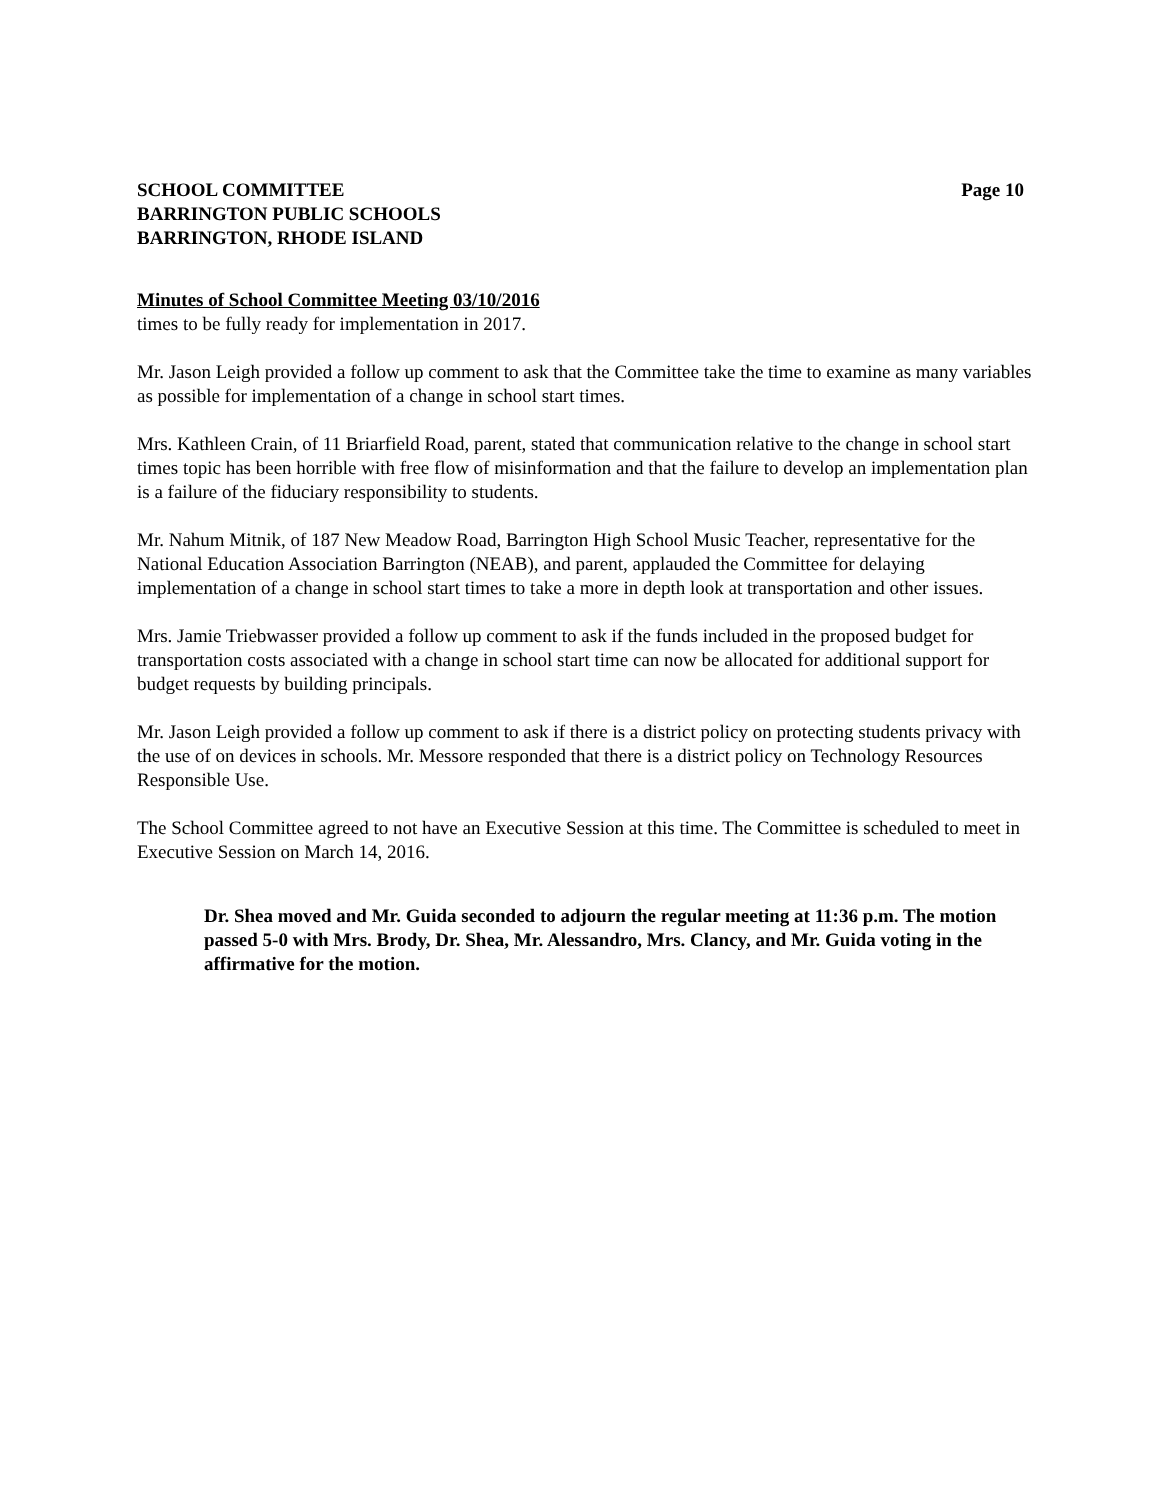SCHOOL COMMITTEE
BARRINGTON PUBLIC SCHOOLS
BARRINGTON, RHODE ISLAND
Page 10
Minutes of School Committee Meeting 03/10/2016
times to be fully ready for implementation in 2017.
Mr. Jason Leigh provided a follow up comment to ask that the Committee take the time to examine as many variables as possible for implementation of a change in school start times.
Mrs. Kathleen Crain, of 11 Briarfield Road, parent, stated that communication relative to the change in school start times topic has been horrible with free flow of misinformation and that the failure to develop an implementation plan is a failure of the fiduciary responsibility to students.
Mr. Nahum Mitnik, of 187 New Meadow Road, Barrington High School Music Teacher, representative for the National Education Association Barrington (NEAB), and parent, applauded the Committee for delaying implementation of a change in school start times to take a more in depth look at transportation and other issues.
Mrs. Jamie Triebwasser provided a follow up comment to ask if the funds included in the proposed budget for transportation costs associated with a change in school start time can now be allocated for additional support for budget requests by building principals.
Mr. Jason Leigh provided a follow up comment to ask if there is a district policy on protecting students privacy with the use of on devices in schools. Mr. Messore responded that there is a district policy on Technology Resources Responsible Use.
The School Committee agreed to not have an Executive Session at this time. The Committee is scheduled to meet in Executive Session on March 14, 2016.
Dr. Shea moved and Mr. Guida seconded to adjourn the regular meeting at 11:36 p.m. The motion passed 5-0 with Mrs. Brody, Dr. Shea, Mr. Alessandro, Mrs. Clancy, and Mr. Guida voting in the affirmative for the motion.